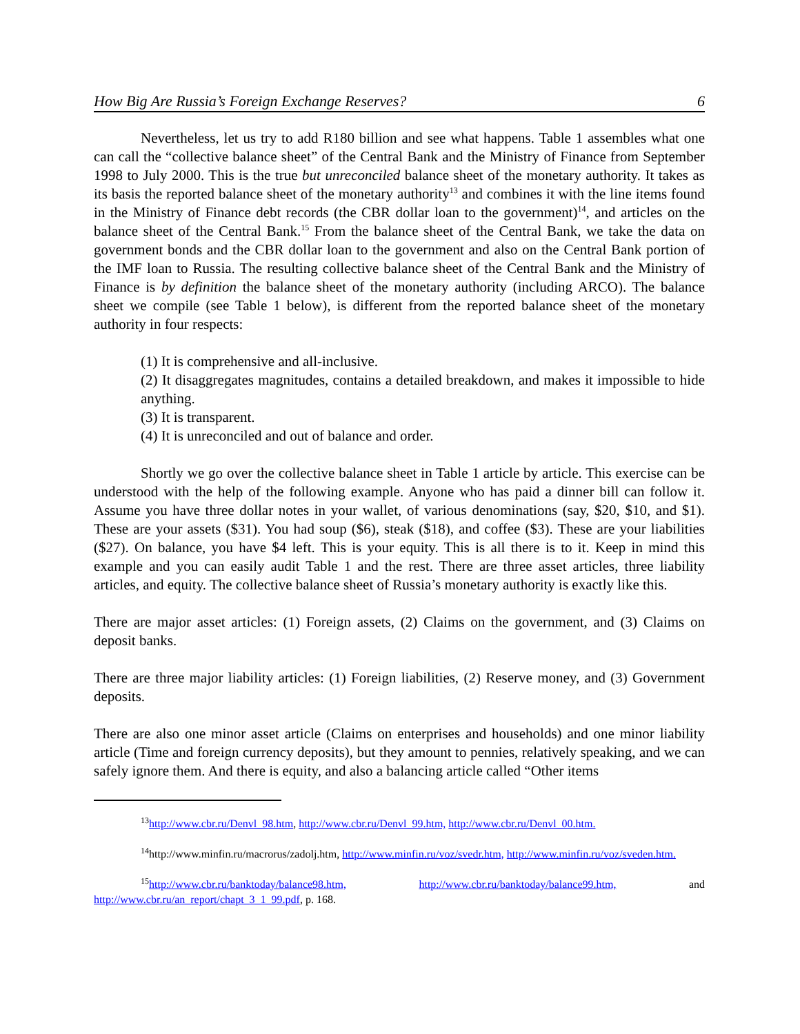How Big Are Russia’s Foreign Exchange Reserves? 6
Nevertheless, let us try to add R180 billion and see what happens. Table 1 assembles what one can call the “collective balance sheet” of the Central Bank and the Ministry of Finance from September 1998 to July 2000. This is the true but unreconciled balance sheet of the monetary authority. It takes as its basis the reported balance sheet of the monetary authority<sup>13</sup> and combines it with the line items found in the Ministry of Finance debt records (the CBR dollar loan to the government)<sup>14</sup>, and articles on the balance sheet of the Central Bank.<sup>15</sup> From the balance sheet of the Central Bank, we take the data on government bonds and the CBR dollar loan to the government and also on the Central Bank portion of the IMF loan to Russia. The resulting collective balance sheet of the Central Bank and the Ministry of Finance is by definition the balance sheet of the monetary authority (including ARCO). The balance sheet we compile (see Table 1 below), is different from the reported balance sheet of the monetary authority in four respects:
(1) It is comprehensive and all-inclusive.
(2) It disaggregates magnitudes, contains a detailed breakdown, and makes it impossible to hide anything.
(3) It is transparent.
(4) It is unreconciled and out of balance and order.
Shortly we go over the collective balance sheet in Table 1 article by article. This exercise can be understood with the help of the following example. Anyone who has paid a dinner bill can follow it. Assume you have three dollar notes in your wallet, of various denominations (say, $20, $10, and $1). These are your assets ($31). You had soup ($6), steak ($18), and coffee ($3). These are your liabilities ($27). On balance, you have $4 left. This is your equity. This is all there is to it. Keep in mind this example and you can easily audit Table 1 and the rest. There are three asset articles, three liability articles, and equity. The collective balance sheet of Russia’s monetary authority is exactly like this.
There are major asset articles: (1) Foreign assets, (2) Claims on the government, and (3) Claims on deposit banks.
There are three major liability articles: (1) Foreign liabilities, (2) Reserve money, and (3) Government deposits.
There are also one minor asset article (Claims on enterprises and households) and one minor liability article (Time and foreign currency deposits), but they amount to pennies, relatively speaking, and we can safely ignore them. And there is equity, and also a balancing article called “Other items
<sup>13</sup> http://www.cbr.ru/Denvl_98.htm, http://www.cbr.ru/Denvl_99.htm, http://www.cbr.ru/Denvl_00.htm.
<sup>14</sup> http://www.minfin.ru/macrorus/zadolj.htm, http://www.minfin.ru/voz/svedr.htm, http://www.minfin.ru/voz/sveden.htm.
<sup>15</sup> http://www.cbr.ru/banktoday/balance98.htm, http://www.cbr.ru/banktoday/balance99.htm, and http://www.cbr.ru/an_report/chapt_3_1_99.pdf, p. 168.